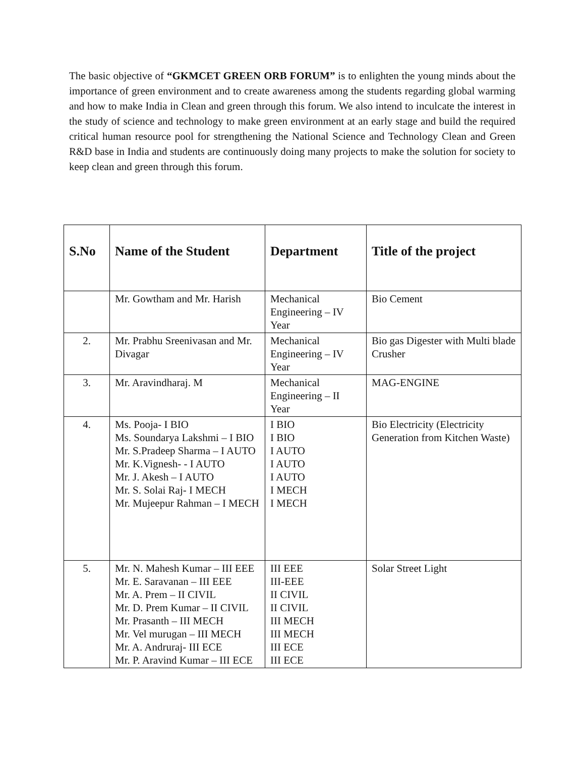The basic objective of “GKMCET GREEN ORB FORUM” is to enlighten the young minds about the importance of green environment and to create awareness among the students regarding global warming and how to make India in Clean and green through this forum. We also intend to inculcate the interest in the study of science and technology to make green environment at an early stage and build the required critical human resource pool for strengthening the National Science and Technology Clean and Green R&D base in India and students are continuously doing many projects to make the solution for society to keep clean and green through this forum.
| S.No | Name of the Student | Department | Title of the project |
| --- | --- | --- | --- |
| | Mr. Gowtham and Mr. Harish | Mechanical Engineering – IV Year | Bio Cement |
| 2. | Mr. Prabhu Sreenivasan and Mr. Divagar | Mechanical Engineering – IV Year | Bio gas Digester with Multi blade Crusher |
| 3. | Mr. Aravindharaj. M | Mechanical Engineering – II Year | MAG-ENGINE |
| 4. | Ms. Pooja- I BIO Ms. Soundarya Lakshmi – I BIO Mr. S.Pradeep Sharma – I AUTO Mr. K.Vignesh- - I AUTO Mr. J. Akesh – I AUTO Mr. S. Solai Raj- I MECH Mr. Mujeepur Rahman – I MECH | I BIO I BIO I AUTO I AUTO I AUTO I MECH I MECH | Bio Electricity (Electricity Generation from Kitchen Waste) |
| 5. | Mr. N. Mahesh Kumar – III EEE Mr. E. Saravanan – III EEE Mr. A. Prem – II CIVIL Mr. D. Prem Kumar – II CIVIL Mr. Prasanth – III MECH Mr. Vel murugan – III MECH Mr. A. Andruraj- III ECE Mr. P. Aravind Kumar – III ECE | III EEE III-EEE II CIVIL II CIVIL III MECH III MECH III ECE III ECE | Solar Street Light |